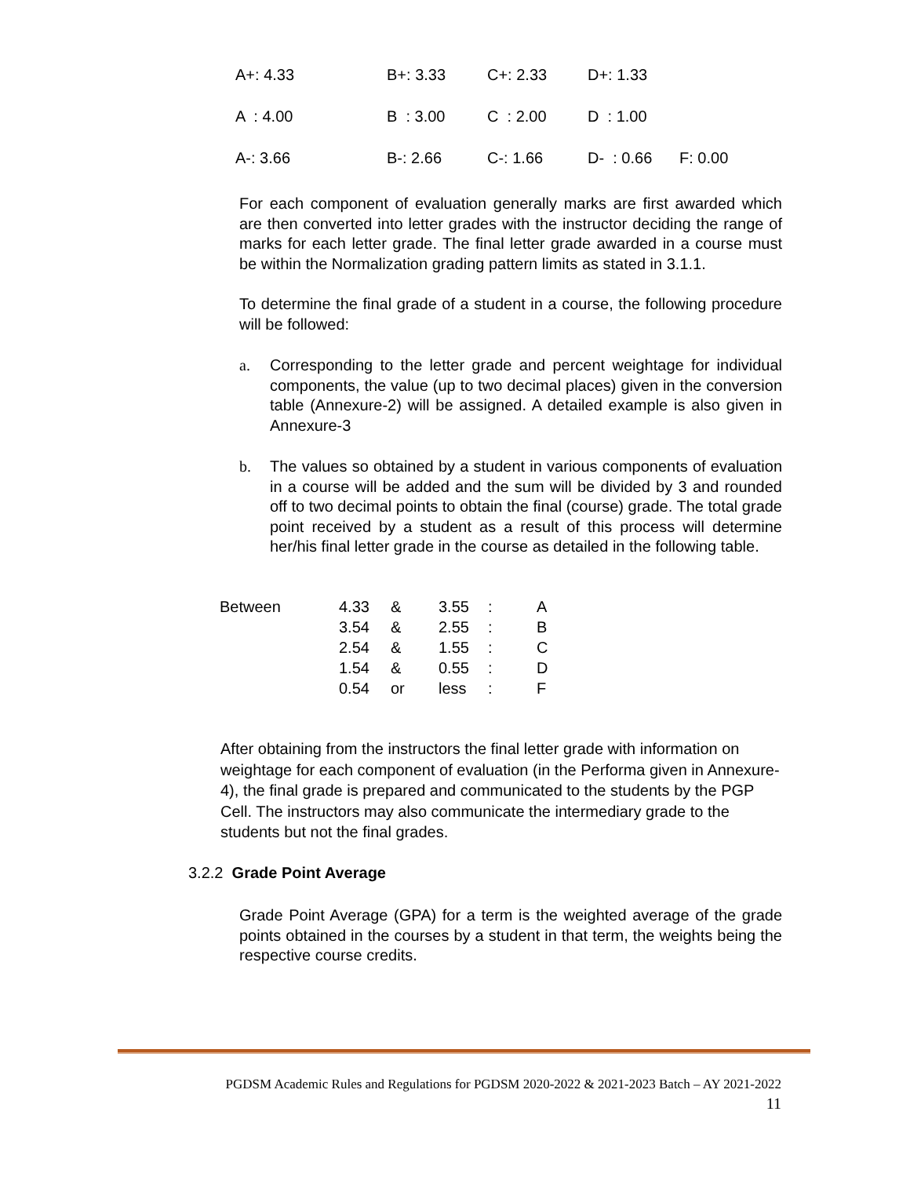| A+: 4.33 | B+: 3.33 | C+: 2.33 | D+: 1.33 | |
| A : 4.00 | B : 3.00 | C : 2.00 | D : 1.00 | |
| A-: 3.66 | B-: 2.66 | C-: 1.66 | D- : 0.66 | F: 0.00 |
For each component of evaluation generally marks are first awarded which are then converted into letter grades with the instructor deciding the range of marks for each letter grade. The final letter grade awarded in a course must be within the Normalization grading pattern limits as stated in 3.1.1.
To determine the final grade of a student in a course, the following procedure will be followed:
a. Corresponding to the letter grade and percent weightage for individual components, the value (up to two decimal places) given in the conversion table (Annexure-2) will be assigned. A detailed example is also given in Annexure-3
b. The values so obtained by a student in various components of evaluation in a course will be added and the sum will be divided by 3 and rounded off to two decimal points to obtain the final (course) grade. The total grade point received by a student as a result of this process will determine her/his final letter grade in the course as detailed in the following table.
| Between | 4.33 | & | 3.55 | : | A |
| | 3.54 | & | 2.55 | : | B |
| | 2.54 | & | 1.55 | : | C |
| | 1.54 | & | 0.55 | : | D |
| | 0.54 | or | less | : | F |
After obtaining from the instructors the final letter grade with information on weightage for each component of evaluation (in the Performa given in Annexure-4), the final grade is prepared and communicated to the students by the PGP Cell. The instructors may also communicate the intermediary grade to the students but not the final grades.
3.2.2 Grade Point Average
Grade Point Average (GPA) for a term is the weighted average of the grade points obtained in the courses by a student in that term, the weights being the respective course credits.
PGDSM Academic Rules and Regulations for PGDSM 2020-2022 & 2021-2023 Batch – AY 2021-2022
11